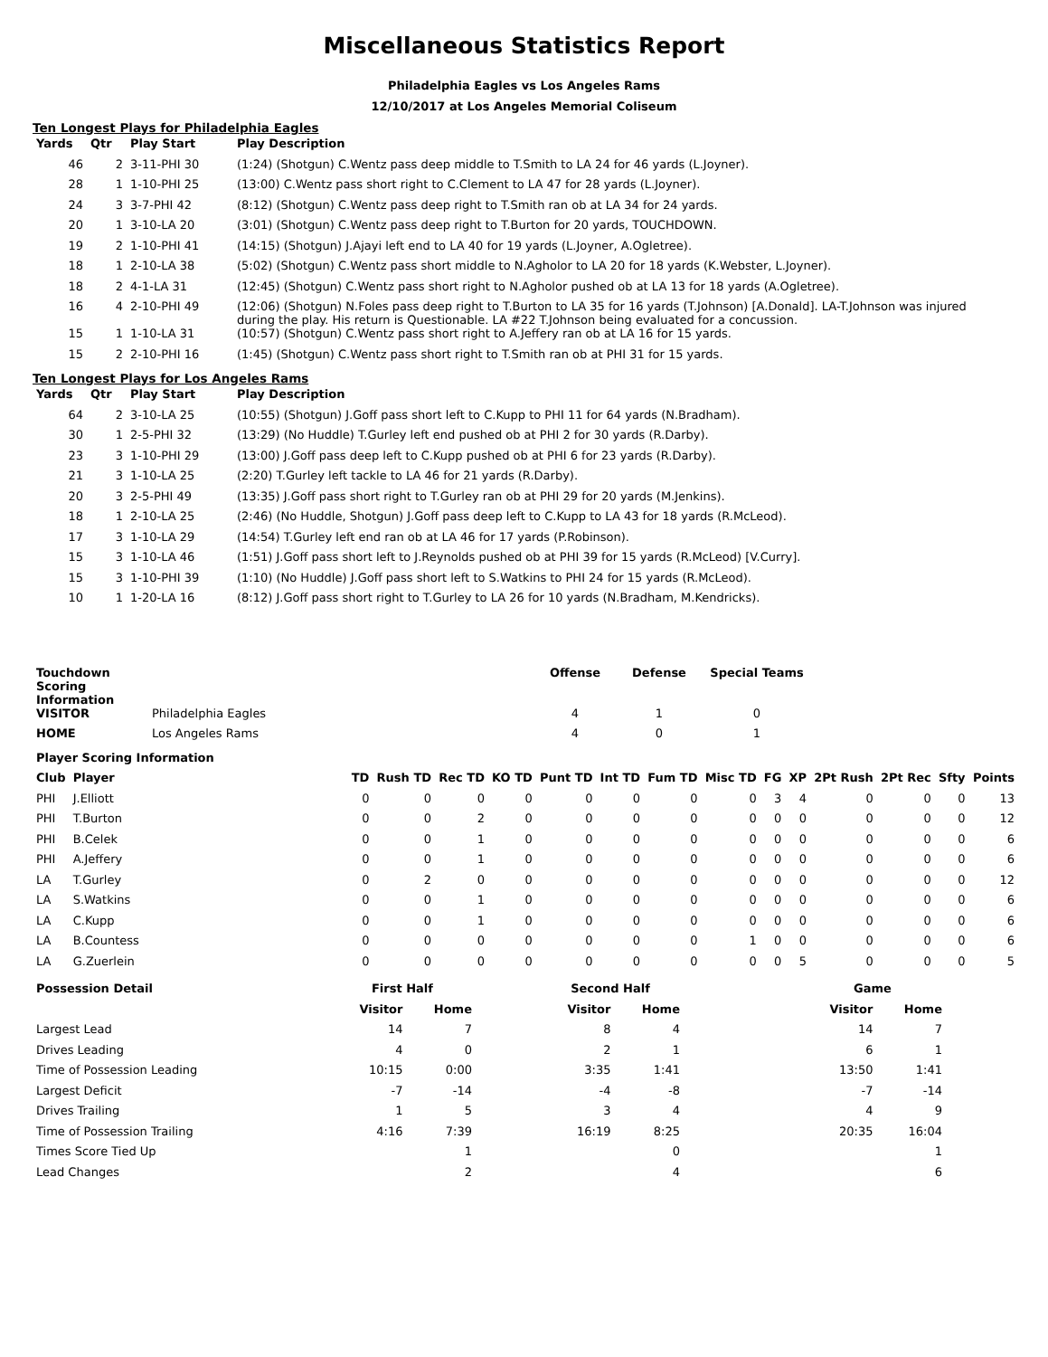Miscellaneous Statistics Report
Philadelphia Eagles vs Los Angeles Rams
12/10/2017 at Los Angeles Memorial Coliseum
Ten Longest Plays for Philadelphia Eagles
| Yards | Qtr | Play Start | Play Description |
| --- | --- | --- | --- |
| 46 | 2 | 3-11-PHI 30 | (1:24) (Shotgun) C.Wentz pass deep middle to T.Smith to LA 24 for 46 yards (L.Joyner). |
| 28 | 1 | 1-10-PHI 25 | (13:00) C.Wentz pass short right to C.Clement to LA 47 for 28 yards (L.Joyner). |
| 24 | 3 | 3-7-PHI 42 | (8:12) (Shotgun) C.Wentz pass deep right to T.Smith ran ob at LA 34 for 24 yards. |
| 20 | 1 | 3-10-LA 20 | (3:01) (Shotgun) C.Wentz pass deep right to T.Burton for 20 yards, TOUCHDOWN. |
| 19 | 2 | 1-10-PHI 41 | (14:15) (Shotgun) J.Ajayi left end to LA 40 for 19 yards (L.Joyner, A.Ogletree). |
| 18 | 1 | 2-10-LA 38 | (5:02) (Shotgun) C.Wentz pass short middle to N.Agholor to LA 20 for 18 yards (K.Webster, L.Joyner). |
| 18 | 2 | 4-1-LA 31 | (12:45) (Shotgun) C.Wentz pass short right to N.Agholor pushed ob at LA 13 for 18 yards (A.Ogletree). |
| 16 | 4 | 2-10-PHI 49 | (12:06) (Shotgun) N.Foles pass deep right to T.Burton to LA 35 for 16 yards (T.Johnson) [A.Donald]. LA-T.Johnson was injured during the play. His return is Questionable. LA #22 T.Johnson being evaluated for a concussion. |
| 15 | 1 | 1-10-LA 31 | (10:57) (Shotgun) C.Wentz pass short right to A.Jeffery ran ob at LA 16 for 15 yards. |
| 15 | 2 | 2-10-PHI 16 | (1:45) (Shotgun) C.Wentz pass short right to T.Smith ran ob at PHI 31 for 15 yards. |
Ten Longest Plays for Los Angeles Rams
| Yards | Qtr | Play Start | Play Description |
| --- | --- | --- | --- |
| 64 | 2 | 3-10-LA 25 | (10:55) (Shotgun) J.Goff pass short left to C.Kupp to PHI 11 for 64 yards (N.Bradham). |
| 30 | 1 | 2-5-PHI 32 | (13:29) (No Huddle) T.Gurley left end pushed ob at PHI 2 for 30 yards (R.Darby). |
| 23 | 3 | 1-10-PHI 29 | (13:00) J.Goff pass deep left to C.Kupp pushed ob at PHI 6 for 23 yards (R.Darby). |
| 21 | 3 | 1-10-LA 25 | (2:20) T.Gurley left tackle to LA 46 for 21 yards (R.Darby). |
| 20 | 3 | 2-5-PHI 49 | (13:35) J.Goff pass short right to T.Gurley ran ob at PHI 29 for 20 yards (M.Jenkins). |
| 18 | 1 | 2-10-LA 25 | (2:46) (No Huddle, Shotgun) J.Goff pass deep left to C.Kupp to LA 43 for 18 yards (R.McLeod). |
| 17 | 3 | 1-10-LA 29 | (14:54) T.Gurley left end ran ob at LA 46 for 17 yards (P.Robinson). |
| 15 | 3 | 1-10-LA 46 | (1:51) J.Goff pass short left to J.Reynolds pushed ob at PHI 39 for 15 yards (R.McLeod) [V.Curry]. |
| 15 | 3 | 1-10-PHI 39 | (1:10) (No Huddle) J.Goff pass short left to S.Watkins to PHI 24 for 15 yards (R.McLeod). |
| 10 | 1 | 1-20-LA 16 | (8:12) J.Goff pass short right to T.Gurley to LA 26 for 10 yards (N.Bradham, M.Kendricks). |
| Touchdown Scoring Information | | Offense | Defense | Special Teams |
| --- | --- | --- | --- | --- |
| VISITOR | Philadelphia Eagles | 4 | 1 | 0 |
| HOME | Los Angeles Rams | 4 | 0 | 1 |
| Player Scoring Information | | | | | | | | | | | | | | | |
| --- | --- | --- | --- | --- | --- | --- | --- | --- | --- | --- | --- | --- | --- | --- | --- |
| Club | Player | TD | Rush TD | Rec TD | KO TD | Punt TD | Int TD | Fum TD | Misc TD | FG | XP | 2Pt Rush | 2Pt Rec | Sfty | Points |
| PHI | J.Elliott | 0 | 0 | 0 | 0 | 0 | 0 | 0 | 0 | 3 | 4 | 0 | 0 | 0 | 13 |
| PHI | T.Burton | 0 | 0 | 2 | 0 | 0 | 0 | 0 | 0 | 0 | 0 | 0 | 0 | 0 | 12 |
| PHI | B.Celek | 0 | 0 | 1 | 0 | 0 | 0 | 0 | 0 | 0 | 0 | 0 | 0 | 0 | 6 |
| PHI | A.Jeffery | 0 | 0 | 1 | 0 | 0 | 0 | 0 | 0 | 0 | 0 | 0 | 0 | 0 | 6 |
| LA | T.Gurley | 0 | 2 | 0 | 0 | 0 | 0 | 0 | 0 | 0 | 0 | 0 | 0 | 0 | 12 |
| LA | S.Watkins | 0 | 0 | 1 | 0 | 0 | 0 | 0 | 0 | 0 | 0 | 0 | 0 | 0 | 6 |
| LA | C.Kupp | 0 | 0 | 1 | 0 | 0 | 0 | 0 | 0 | 0 | 0 | 0 | 0 | 0 | 6 |
| LA | B.Countess | 0 | 0 | 0 | 0 | 0 | 0 | 0 | 1 | 0 | 0 | 0 | 0 | 0 | 6 |
| LA | G.Zuerlein | 0 | 0 | 0 | 0 | 0 | 0 | 0 | 0 | 0 | 5 | 0 | 0 | 0 | 5 |
| Possession Detail | First Half | | | Second Half | | | Game | |
| --- | --- | --- | --- | --- | --- | --- | --- | --- |
| | Visitor | Home | | Visitor | Home | | Visitor | Home |
| Largest Lead | 14 | 7 | | 8 | 4 | | 14 | 7 |
| Drives Leading | 4 | 0 | | 2 | 1 | | 6 | 1 |
| Time of Possession Leading | 10:15 | 0:00 | | 3:35 | 1:41 | | 13:50 | 1:41 |
| Largest Deficit | -7 | -14 | | -4 | -8 | | -7 | -14 |
| Drives Trailing | 1 | 5 | | 3 | 4 | | 4 | 9 |
| Time of Possession Trailing | 4:16 | 7:39 | | 16:19 | 8:25 | | 20:35 | 16:04 |
| Times Score Tied Up | | 1 | | | 0 | | | 1 |
| Lead Changes | | 2 | | | 4 | | | 6 |